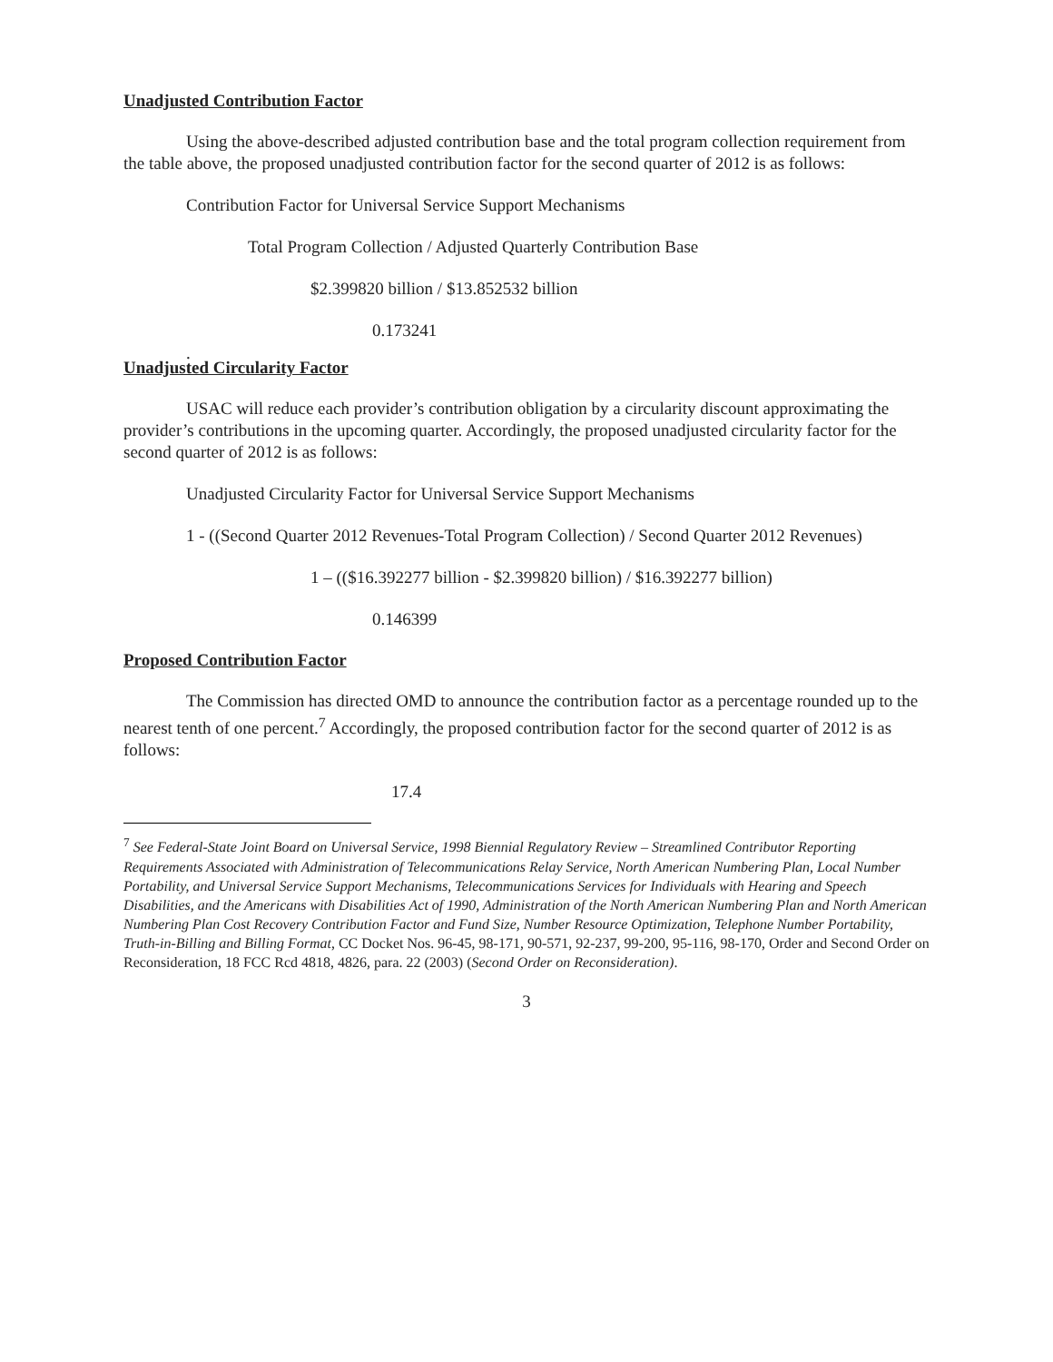Unadjusted Contribution Factor
Using the above-described adjusted contribution base and the total program collection requirement from the table above, the proposed unadjusted contribution factor for the second quarter of 2012 is as follows:
Contribution Factor for Universal Service Support Mechanisms
Total Program Collection / Adjusted Quarterly Contribution Base
$2.399820 billion / $13.852532 billion
0.173241
.
Unadjusted Circularity Factor
USAC will reduce each provider’s contribution obligation by a circularity discount approximating the provider’s contributions in the upcoming quarter. Accordingly, the proposed unadjusted circularity factor for the second quarter of 2012 is as follows:
Unadjusted Circularity Factor for Universal Service Support Mechanisms
1 - ((Second Quarter 2012 Revenues-Total Program Collection) / Second Quarter 2012 Revenues)
1 – (($16.392277 billion - $2.399820 billion) / $16.392277 billion)
0.146399
Proposed Contribution Factor
The Commission has directed OMD to announce the contribution factor as a percentage rounded up to the nearest tenth of one percent.<sup>7</sup> Accordingly, the proposed contribution factor for the second quarter of 2012 is as follows:
17.4
<sup>7</sup> See Federal-State Joint Board on Universal Service, 1998 Biennial Regulatory Review – Streamlined Contributor Reporting Requirements Associated with Administration of Telecommunications Relay Service, North American Numbering Plan, Local Number Portability, and Universal Service Support Mechanisms, Telecommunications Services for Individuals with Hearing and Speech Disabilities, and the Americans with Disabilities Act of 1990, Administration of the North American Numbering Plan and North American Numbering Plan Cost Recovery Contribution Factor and Fund Size, Number Resource Optimization, Telephone Number Portability, Truth-in-Billing and Billing Format, CC Docket Nos. 96-45, 98-171, 90-571, 92-237, 99-200, 95-116, 98-170, Order and Second Order on Reconsideration, 18 FCC Rcd 4818, 4826, para. 22 (2003) (Second Order on Reconsideration).
3